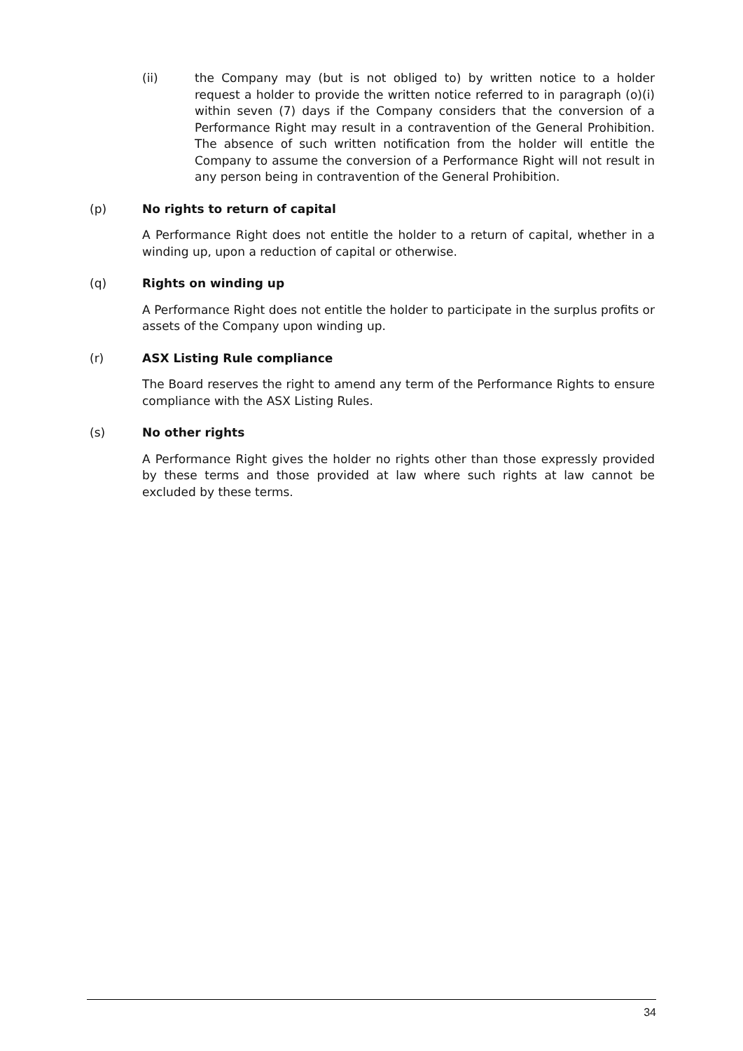(ii) the Company may (but is not obliged to) by written notice to a holder request a holder to provide the written notice referred to in paragraph (o)(i) within seven (7) days if the Company considers that the conversion of a Performance Right may result in a contravention of the General Prohibition. The absence of such written notification from the holder will entitle the Company to assume the conversion of a Performance Right will not result in any person being in contravention of the General Prohibition.
(p) No rights to return of capital
A Performance Right does not entitle the holder to a return of capital, whether in a winding up, upon a reduction of capital or otherwise.
(q) Rights on winding up
A Performance Right does not entitle the holder to participate in the surplus profits or assets of the Company upon winding up.
(r) ASX Listing Rule compliance
The Board reserves the right to amend any term of the Performance Rights to ensure compliance with the ASX Listing Rules.
(s) No other rights
A Performance Right gives the holder no rights other than those expressly provided by these terms and those provided at law where such rights at law cannot be excluded by these terms.
34